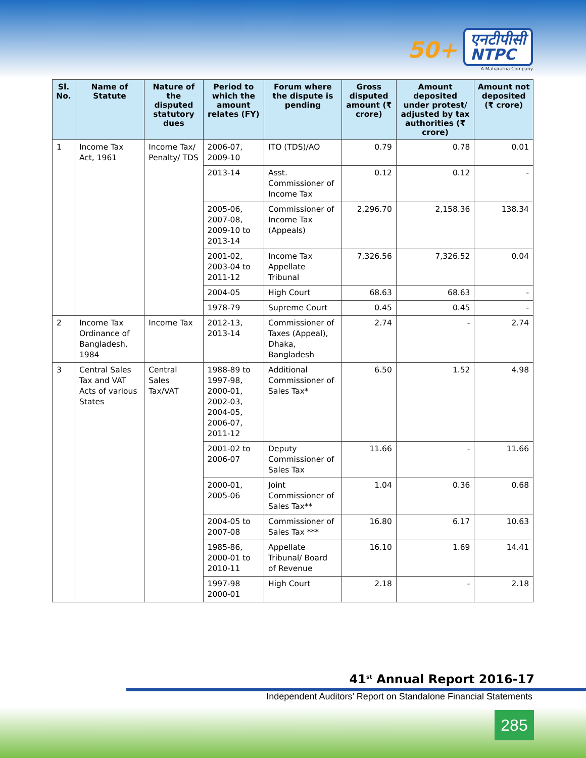50+
एनटीपीसी
NTPC
A Maharatna Company
| Sl. No. | Name of Statute | Nature of the disputed statutory dues | Period to which the amount relates (FY) | Forum where the dispute is pending | Gross disputed amount (₹ crore) | Amount deposited under protest/ adjusted by tax authorities (₹ crore) | Amount not deposited (₹ crore) |
| --- | --- | --- | --- | --- | --- | --- | --- |
| 1 | Income Tax Act, 1961 | Income Tax/ Penalty/ TDS | 2006-07, 2009-10 | ITO (TDS)/AO | 0.79 | 0.78 | 0.01 |
| | | | 2013-14 | Asst. Commissioner of Income Tax | 0.12 | 0.12 | - |
| | | | 2005-06, 2007-08, 2009-10 to 2013-14 | Commissioner of Income Tax (Appeals) | 2,296.70 | 2,158.36 | 138.34 |
| | | | 2001-02, 2003-04 to 2011-12 | Income Tax Appellate Tribunal | 7,326.56 | 7,326.52 | 0.04 |
| | | | 2004-05 | High Court | 68.63 | 68.63 | - |
| | | | 1978-79 | Supreme Court | 0.45 | 0.45 | - |
| 2 | Income Tax Ordinance of Bangladesh, 1984 | Income Tax | 2012-13, 2013-14 | Commissioner of Taxes (Appeal), Dhaka, Bangladesh | 2.74 | - | 2.74 |
| 3 | Central Sales Tax and VAT Acts of various States | Central Sales Tax/VAT | 1988-89 to 1997-98, 2000-01, 2002-03, 2004-05, 2006-07, 2011-12 | Additional Commissioner of Sales Tax* | 6.50 | 1.52 | 4.98 |
| | | | 2001-02 to 2006-07 | Deputy Commissioner of Sales Tax | 11.66 | - | 11.66 |
| | | | 2000-01, 2005-06 | Joint Commissioner of Sales Tax** | 1.04 | 0.36 | 0.68 |
| | | | 2004-05 to 2007-08 | Commissioner of Sales Tax *** | 16.80 | 6.17 | 10.63 |
| | | | 1985-86, 2000-01 to 2010-11 | Appellate Tribunal/ Board of Revenue | 16.10 | 1.69 | 14.41 |
| | | | 1997-98 2000-01 | High Court | 2.18 | - | 2.18 |
41<sup>st</sup> Annual Report 2016-17
Independent Auditors’ Report on Standalone Financial Statements
285